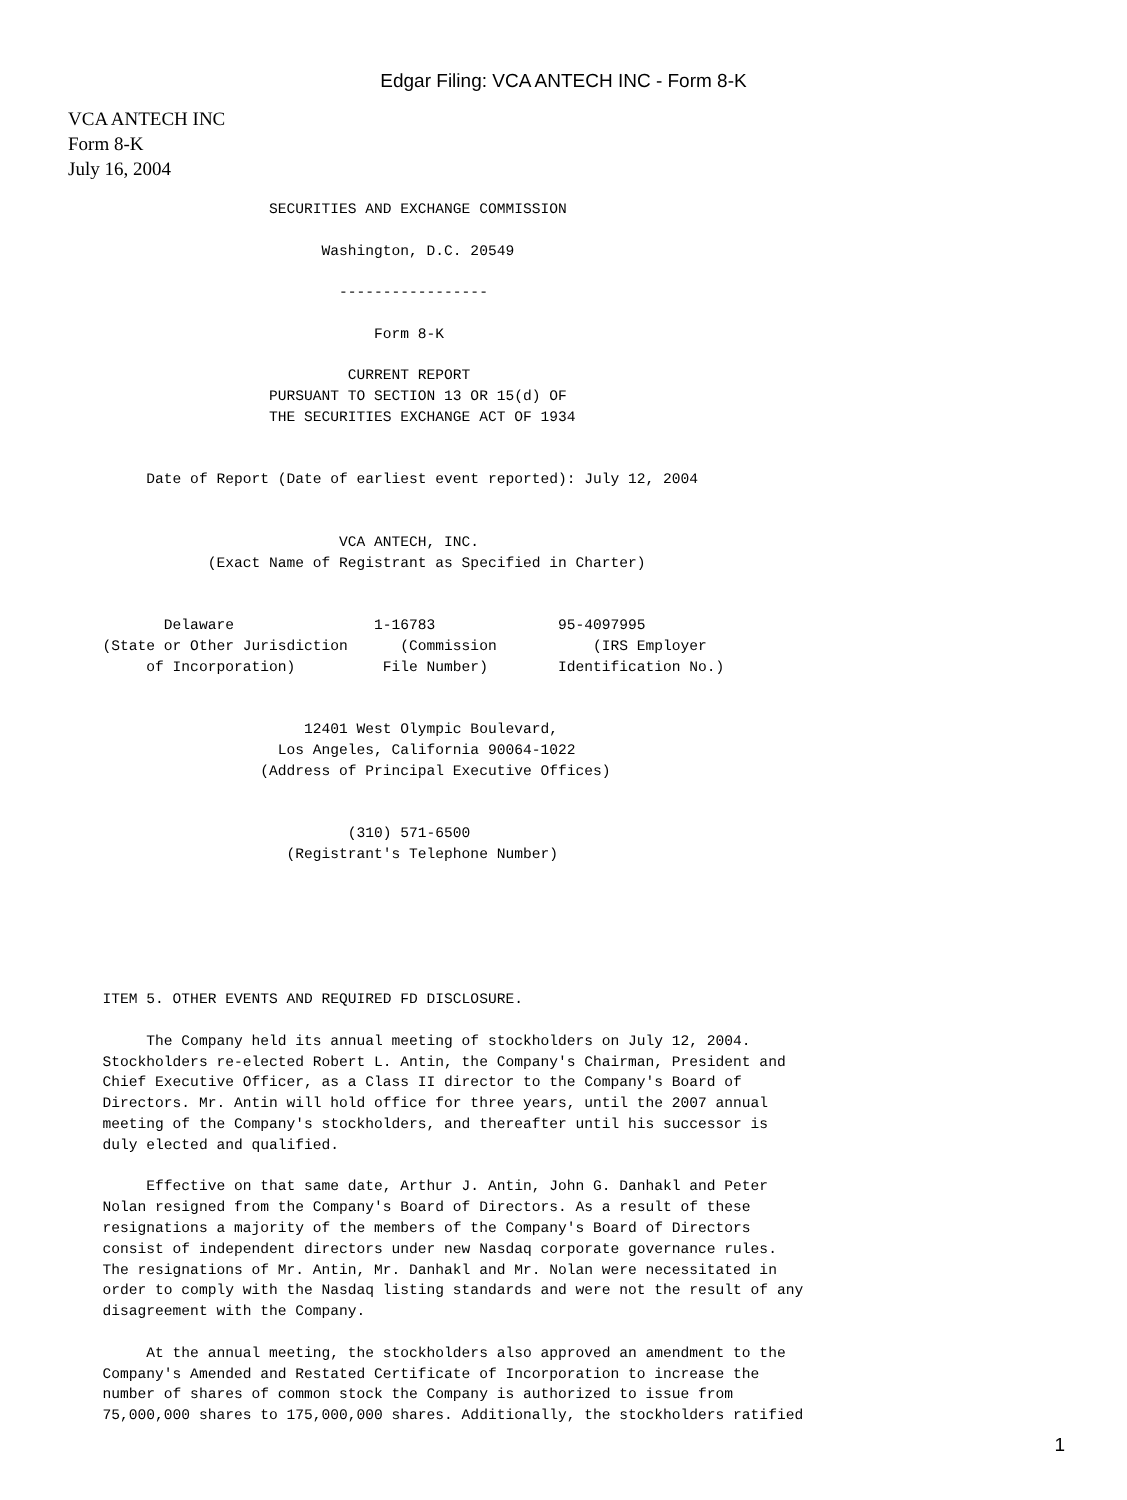Edgar Filing: VCA ANTECH INC - Form 8-K
VCA ANTECH INC
Form 8-K
July 16, 2004
                         SECURITIES AND EXCHANGE COMMISSION

                               Washington, D.C. 20549

                                 -----------------

                                     Form 8-K

                                  CURRENT REPORT
                         PURSUANT TO SECTION 13 OR 15(d) OF
                         THE SECURITIES EXCHANGE ACT OF 1934


           Date of Report (Date of earliest event reported): July 12, 2004


                                 VCA ANTECH, INC.
                  (Exact Name of Registrant as Specified in Charter)


             Delaware                1-16783              95-4097995
      (State or Other Jurisdiction      (Commission           (IRS Employer
           of Incorporation)          File Number)        Identification No.)


                             12401 West Olympic Boulevard,
                          Los Angeles, California 90064-1022
                        (Address of Principal Executive Offices)


                                  (310) 571-6500
                           (Registrant's Telephone Number)






      ITEM 5. OTHER EVENTS AND REQUIRED FD DISCLOSURE.

           The Company held its annual meeting of stockholders on July 12, 2004.
      Stockholders re-elected Robert L. Antin, the Company's Chairman, President and
      Chief Executive Officer, as a Class II director to the Company's Board of
      Directors. Mr. Antin will hold office for three years, until the 2007 annual
      meeting of the Company's stockholders, and thereafter until his successor is
      duly elected and qualified.

           Effective on that same date, Arthur J. Antin, John G. Danhakl and Peter
      Nolan resigned from the Company's Board of Directors. As a result of these
      resignations a majority of the members of the Company's Board of Directors
      consist of independent directors under new Nasdaq corporate governance rules.
      The resignations of Mr. Antin, Mr. Danhakl and Mr. Nolan were necessitated in
      order to comply with the Nasdaq listing standards and were not the result of any
      disagreement with the Company.

           At the annual meeting, the stockholders also approved an amendment to the
      Company's Amended and Restated Certificate of Incorporation to increase the
      number of shares of common stock the Company is authorized to issue from
      75,000,000 shares to 175,000,000 shares. Additionally, the stockholders ratified
1